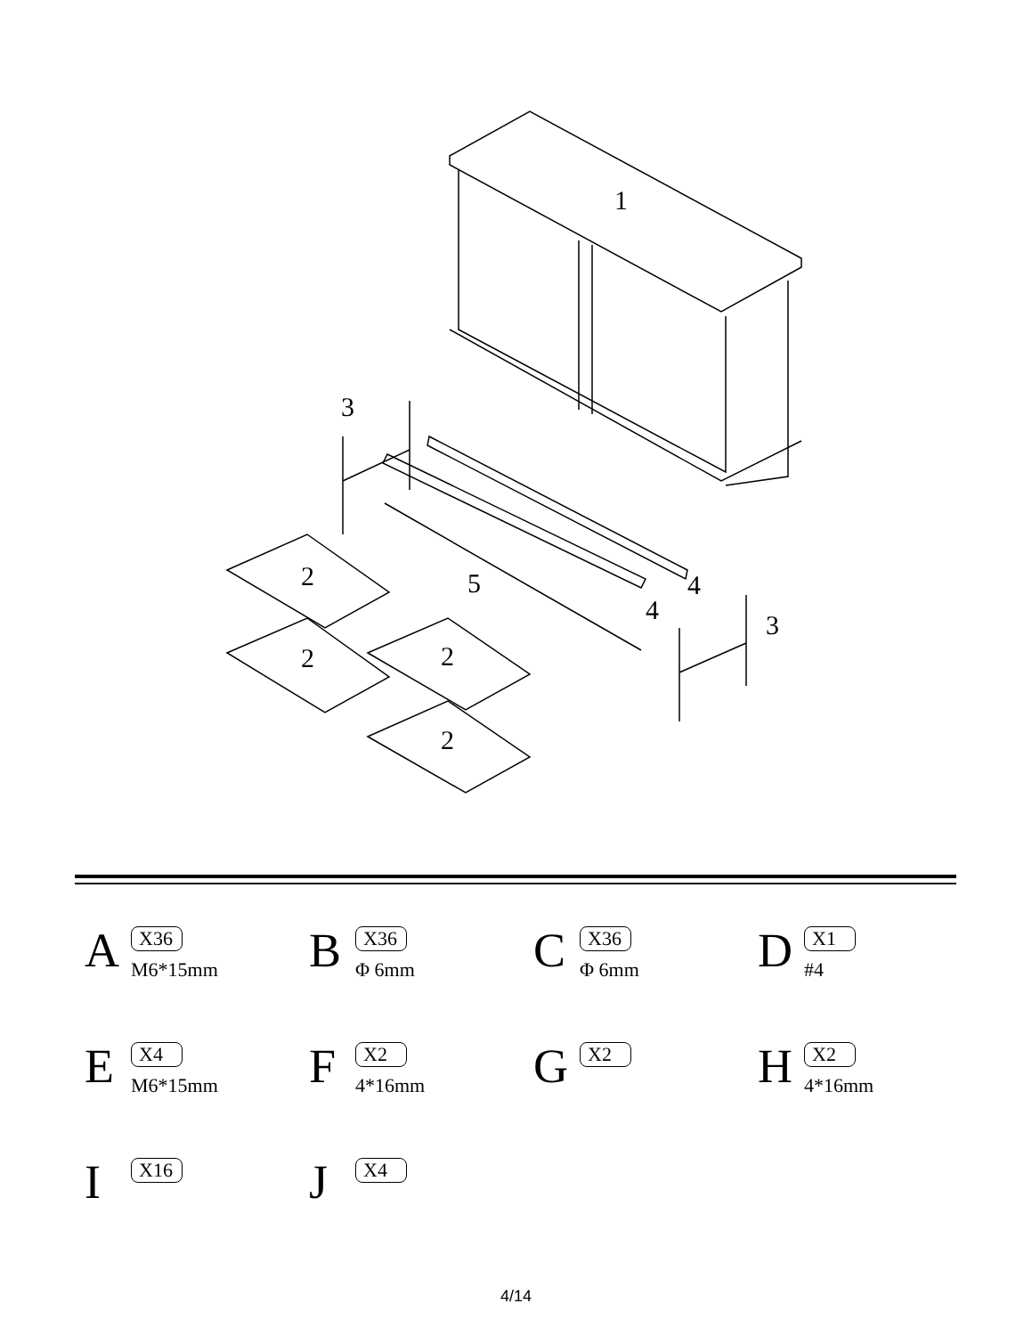1
3
3
2 5 4
4
2 2
2
A
X36
M6*15mm
B
X36
Φ 6mm
C
X36
Φ 6mm
D
X1
#4
E
X4
M6*15mm
F
X2
4*16mm
G
X2
H
X2
4*16mm
I
X16
J
X4
4/14